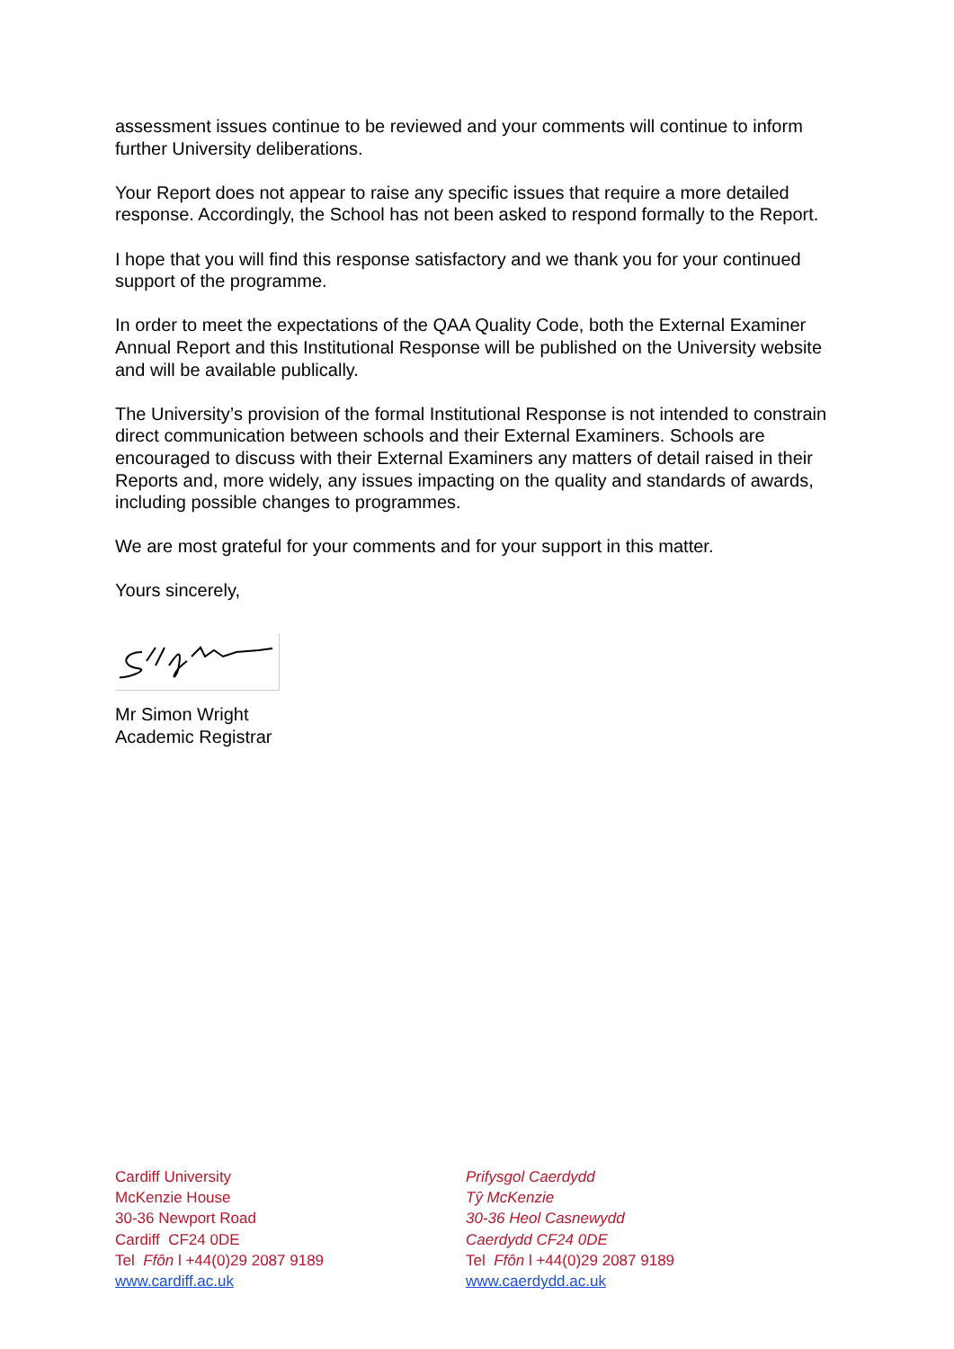assessment issues continue to be reviewed and your comments will continue to inform further University deliberations.
Your Report does not appear to raise any specific issues that require a more detailed response. Accordingly, the School has not been asked to respond formally to the Report.
I hope that you will find this response satisfactory and we thank you for your continued support of the programme.
In order to meet the expectations of the QAA Quality Code, both the External Examiner Annual Report and this Institutional Response will be published on the University website and will be available publically.
The University’s provision of the formal Institutional Response is not intended to constrain direct communication between schools and their External Examiners. Schools are encouraged to discuss with their External Examiners any matters of detail raised in their Reports and, more widely, any issues impacting on the quality and standards of awards, including possible changes to programmes.
We are most grateful for your comments and for your support in this matter.
Yours sincerely,
Mr Simon Wright
Academic Registrar
Cardiff University
McKenzie House
30-36 Newport Road
Cardiff CF24 0DE
Tel Ffôn l +44(0)29 2087 9189
www.cardiff.ac.uk
Prifysgol Caerdydd
Tŷ McKenzie
30-36 Heol Casnewydd
Caerdydd CF24 0DE
Tel Ffôn l +44(0)29 2087 9189
www.caerdydd.ac.uk